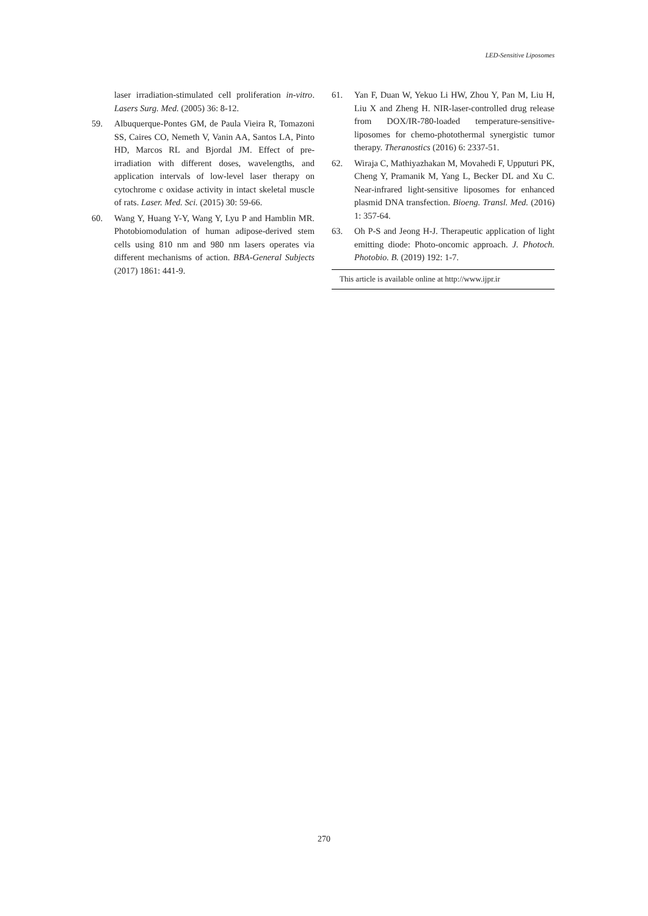LED-Sensitive Liposomes
laser irradiation-stimulated cell proliferation in-vitro. Lasers Surg. Med. (2005) 36: 8-12.
59. Albuquerque-Pontes GM, de Paula Vieira R, Tomazoni SS, Caires CO, Nemeth V, Vanin AA, Santos LA, Pinto HD, Marcos RL and Bjordal JM. Effect of pre-irradiation with different doses, wavelengths, and application intervals of low-level laser therapy on cytochrome c oxidase activity in intact skeletal muscle of rats. Laser. Med. Sci. (2015) 30: 59-66.
60. Wang Y, Huang Y-Y, Wang Y, Lyu P and Hamblin MR. Photobiomodulation of human adipose-derived stem cells using 810 nm and 980 nm lasers operates via different mechanisms of action. BBA-General Subjects (2017) 1861: 441-9.
61. Yan F, Duan W, Yekuo Li HW, Zhou Y, Pan M, Liu H, Liu X and Zheng H. NIR-laser-controlled drug release from DOX/IR-780-loaded temperature-sensitive-liposomes for chemo-photothermal synergistic tumor therapy. Theranostics (2016) 6: 2337-51.
62. Wiraja C, Mathiyazhakan M, Movahedi F, Upputuri PK, Cheng Y, Pramanik M, Yang L, Becker DL and Xu C. Near-infrared light-sensitive liposomes for enhanced plasmid DNA transfection. Bioeng. Transl. Med. (2016) 1: 357-64.
63. Oh P-S and Jeong H-J. Therapeutic application of light emitting diode: Photo-oncomic approach. J. Photoch. Photobio. B. (2019) 192: 1-7.
This article is available online at http://www.ijpr.ir
270